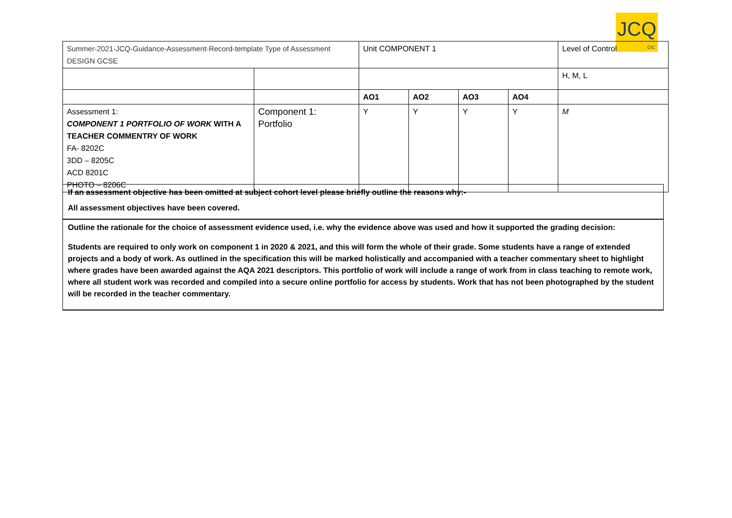JCQ
CIC
| Summer-2021-JCQ-Guidance-Assessment-Record-template Type of Assessment DESIGN GCSE | | Unit COMPONENT 1 | | | | Level of Control |
| | | | | | | H, M, L |
| | | AO1 | AO2 | AO3 | AO4 | |
| Assessment 1: COMPONENT 1 PORTFOLIO OF WORK WITH A TEACHER COMMENTRY OF WORK FA- 8202C 3DD – 8205C ACD 8201C PHOTO – 8206C | Component 1: Portfolio | Y | Y | Y | Y | M |
If an assessment objective has been omitted at subject cohort level please briefly outline the reasons why:-
All assessment objectives have been covered.
Outline the rationale for the choice of assessment evidence used, i.e. why the evidence above was used and how it supported the grading decision:
Students are required to only work on component 1 in 2020 & 2021, and this will form the whole of their grade. Some students have a range of extended projects and a body of work. As outlined in the specification this will be marked holistically and accompanied with a teacher commentary sheet to highlight where grades have been awarded against the AQA 2021 descriptors. This portfolio of work will include a range of work from in class teaching to remote work, where all student work was recorded and compiled into a secure online portfolio for access by students. Work that has not been photographed by the student will be recorded in the teacher commentary.